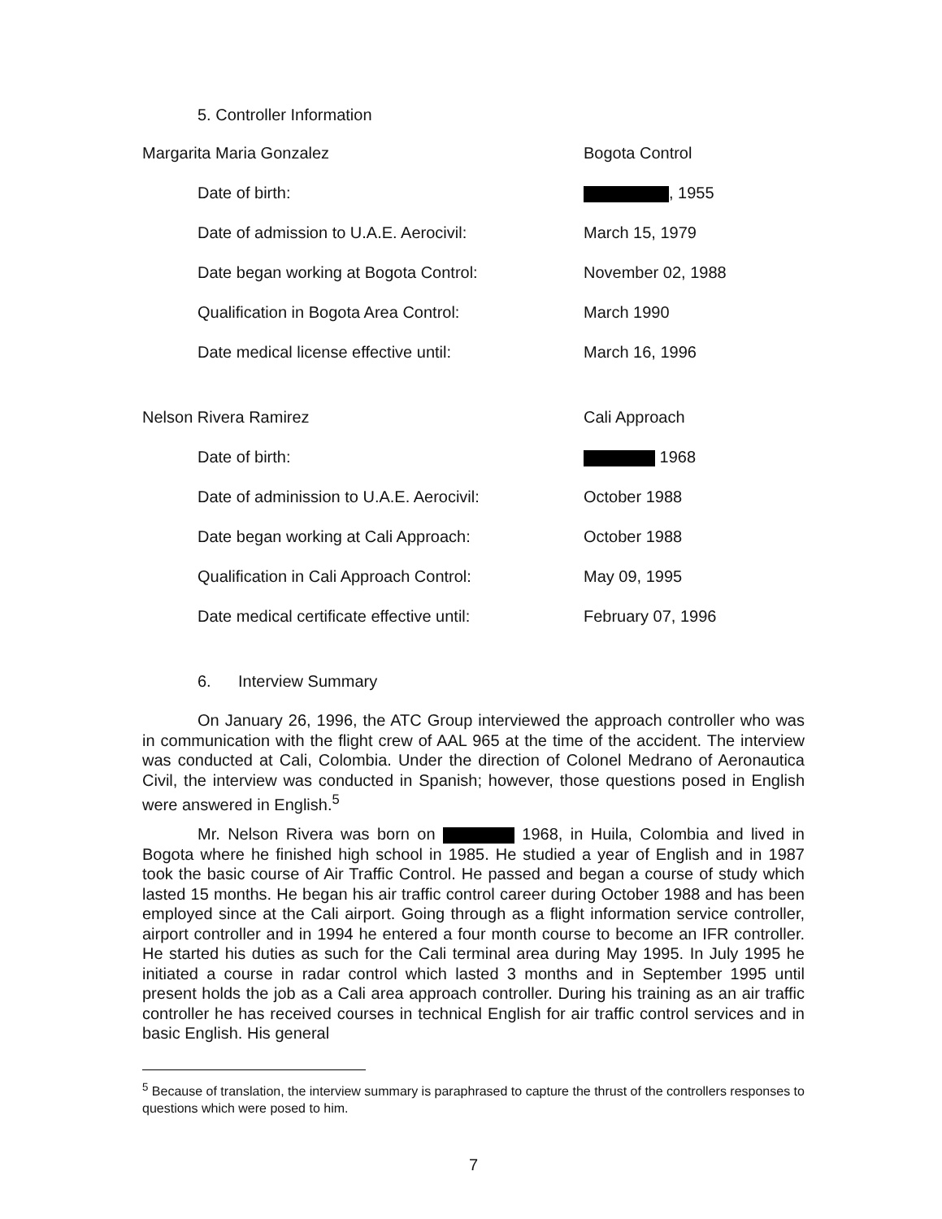5. Controller Information
| Margarita Maria Gonzalez | Bogota Control |
| Date of birth: | , 1955 |
| Date of admission to U.A.E. Aerocivil: | March 15, 1979 |
| Date began working at Bogota Control: | November 02, 1988 |
| Qualification in Bogota Area Control: | March 1990 |
| Date medical license effective until: | March 16, 1996 |
| Nelson Rivera Ramirez | Cali Approach |
| Date of birth: | 1968 |
| Date of adminission to U.A.E. Aerocivil: | October 1988 |
| Date began working at Cali Approach: | October 1988 |
| Qualification in Cali Approach Control: | May 09, 1995 |
| Date medical certificate effective until: | February 07, 1996 |
6. Interview Summary
On January 26, 1996, the ATC Group interviewed the approach controller who was in communication with the flight crew of AAL 965 at the time of the accident. The interview was conducted at Cali, Colombia. Under the direction of Colonel Medrano of Aeronautica Civil, the interview was conducted in Spanish; however, those questions posed in English were answered in English.<sup>5</sup>
Mr. Nelson Rivera was born on 1968, in Huila, Colombia and lived in Bogota where he finished high school in 1985. He studied a year of English and in 1987 took the basic course of Air Traffic Control. He passed and began a course of study which lasted 15 months. He began his air traffic control career during October 1988 and has been employed since at the Cali airport. Going through as a flight information service controller, airport controller and in 1994 he entered a four month course to become an IFR controller. He started his duties as such for the Cali terminal area during May 1995. In July 1995 he initiated a course in radar control which lasted 3 months and in September 1995 until present holds the job as a Cali area approach controller. During his training as an air traffic controller he has received courses in technical English for air traffic control services and in basic English. His general
<sup>5</sup> Because of translation, the interview summary is paraphrased to capture the thrust of the controllers responses to questions which were posed to him.
7